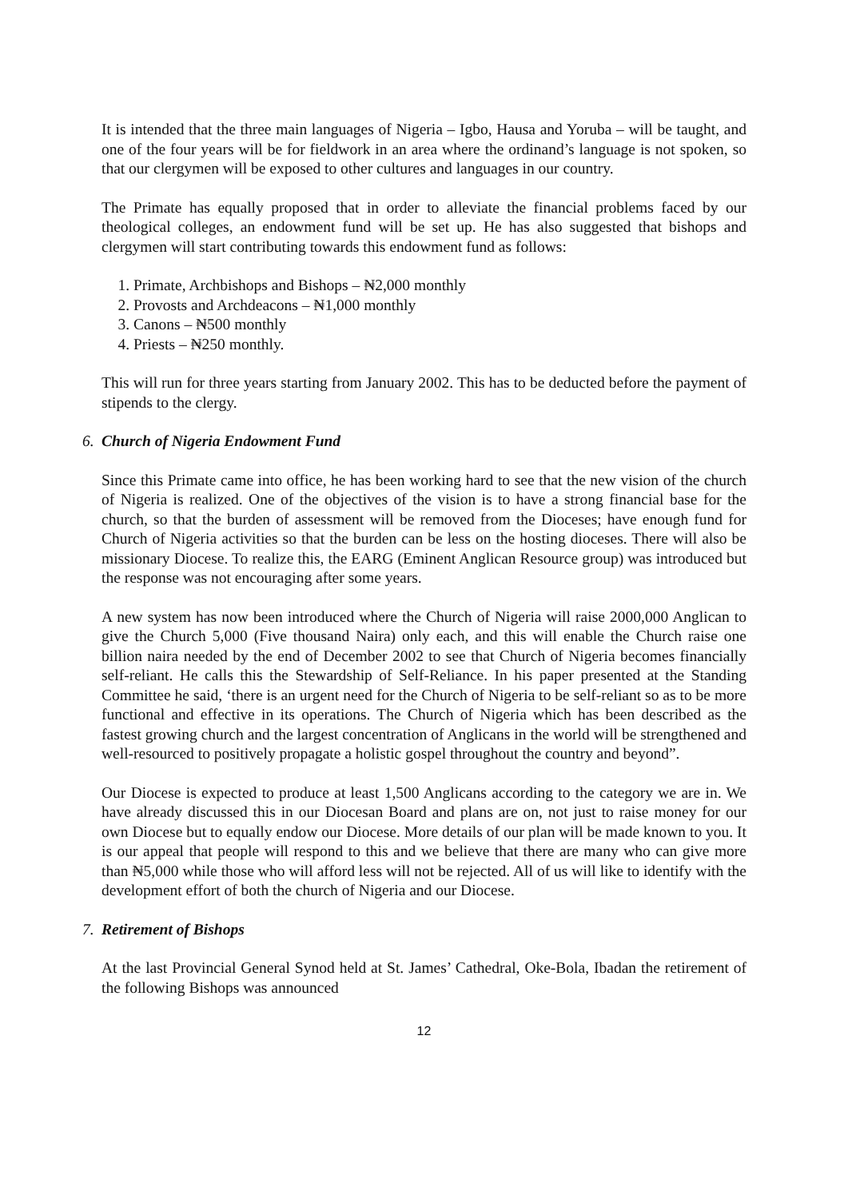It is intended that the three main languages of Nigeria – Igbo, Hausa and Yoruba – will be taught, and one of the four years will be for fieldwork in an area where the ordinand’s language is not spoken, so that our clergymen will be exposed to other cultures and languages in our country.
The Primate has equally proposed that in order to alleviate the financial problems faced by our theological colleges, an endowment fund will be set up. He has also suggested that bishops and clergymen will start contributing towards this endowment fund as follows:
1. Primate, Archbishops and Bishops – ₦2,000 monthly
2. Provosts and Archdeacons – ₦1,000 monthly
3. Canons – ₦500 monthly
4. Priests – ₦250 monthly.
This will run for three years starting from January 2002. This has to be deducted before the payment of stipends to the clergy.
6. Church of Nigeria Endowment Fund
Since this Primate came into office, he has been working hard to see that the new vision of the church of Nigeria is realized. One of the objectives of the vision is to have a strong financial base for the church, so that the burden of assessment will be removed from the Dioceses; have enough fund for Church of Nigeria activities so that the burden can be less on the hosting dioceses. There will also be missionary Diocese. To realize this, the EARG (Eminent Anglican Resource group) was introduced but the response was not encouraging after some years.
A new system has now been introduced where the Church of Nigeria will raise 2000,000 Anglican to give the Church 5,000 (Five thousand Naira) only each, and this will enable the Church raise one billion naira needed by the end of December 2002 to see that Church of Nigeria becomes financially self-reliant. He calls this the Stewardship of Self-Reliance. In his paper presented at the Standing Committee he said, ‘there is an urgent need for the Church of Nigeria to be self-reliant so as to be more functional and effective in its operations. The Church of Nigeria which has been described as the fastest growing church and the largest concentration of Anglicans in the world will be strengthened and well-resourced to positively propagate a holistic gospel throughout the country and beyond”.
Our Diocese is expected to produce at least 1,500 Anglicans according to the category we are in. We have already discussed this in our Diocesan Board and plans are on, not just to raise money for our own Diocese but to equally endow our Diocese. More details of our plan will be made known to you. It is our appeal that people will respond to this and we believe that there are many who can give more than ₦5,000 while those who will afford less will not be rejected. All of us will like to identify with the development effort of both the church of Nigeria and our Diocese.
7. Retirement of Bishops
At the last Provincial General Synod held at St. James’ Cathedral, Oke-Bola, Ibadan the retirement of the following Bishops was announced
12